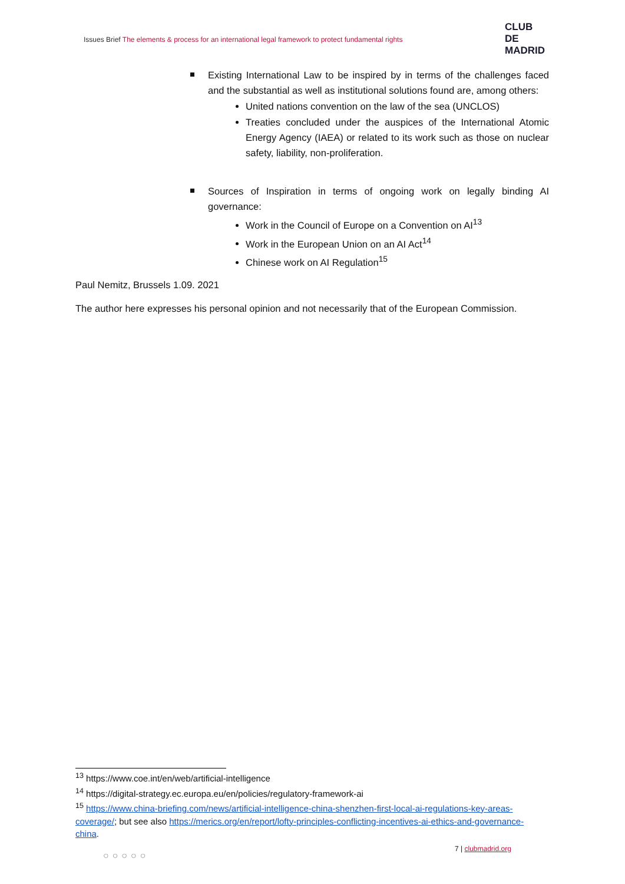Issues Brief The elements & process for an international legal framework to protect fundamental rights
CLUB
DE
MADRID
Existing International Law to be inspired by in terms of the challenges faced and the substantial as well as institutional solutions found are, among others:
United nations convention on the law of the sea (UNCLOS)
Treaties concluded under the auspices of the International Atomic Energy Agency (IAEA) or related to its work such as those on nuclear safety, liability, non-proliferation.
Sources of Inspiration in terms of ongoing work on legally binding AI governance:
Work in the Council of Europe on a Convention on AI<sup>13</sup>
Work in the European Union on an AI Act<sup>14</sup>
Chinese work on AI Regulation<sup>15</sup>
Paul Nemitz, Brussels 1.09. 2021
The author here expresses his personal opinion and not necessarily that of the European Commission.
<sup>13</sup> https://www.coe.int/en/web/artificial-intelligence
<sup>14</sup> https://digital-strategy.ec.europa.eu/en/policies/regulatory-framework-ai
<sup>15</sup> https://www.china-briefing.com/news/artificial-intelligence-china-shenzhen-first-local-ai-regulations-key-areas-coverage/; but see also https://merics.org/en/report/lofty-principles-conflicting-incentives-ai-ethics-and-governance-china.
○○○○○
7 | clubmadrid.org